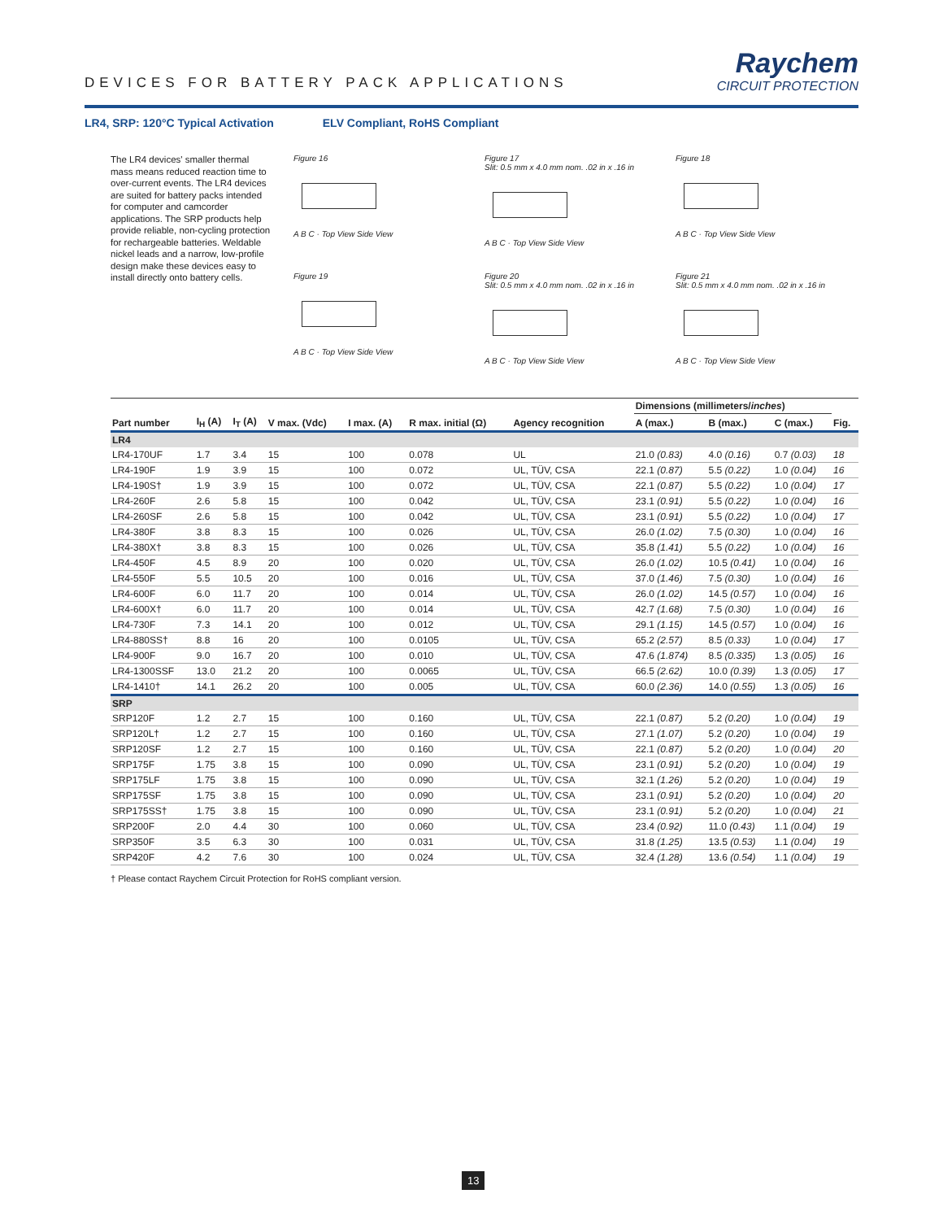DEVICES FOR BATTERY PACK APPLICATIONS
Raychem
CIRCUIT PROTECTION
LR4, SRP: 120°C Typical Activation ELV Compliant, RoHS Compliant
The LR4 devices' smaller thermal mass means reduced reaction time to over-current events. The LR4 devices are suited for battery packs intended for computer and camcorder applications. The SRP products help provide reliable, non-cycling protection for rechargeable batteries. Weldable nickel leads and a narrow, low-profile design make these devices easy to install directly onto battery cells.
Figure 16
A B C · Top View Side View
Figure 17
Slit: 0.5 mm x 4.0 mm nom. .02 in x .16 in
A B C · Top View Side View
Figure 18
A B C · Top View Side View
Figure 19
A B C · Top View Side View
Figure 20
Slit: 0.5 mm x 4.0 mm nom. .02 in x .16 in
A B C · Top View Side View
Figure 21
Slit: 0.5 mm x 4.0 mm nom. .02 in x .16 in
A B C · Top View Side View
| | | | | | | | Dimensions (millimeters/ inches ) | | | |
| --- | --- | --- | --- | --- | --- | --- | --- | --- | --- | --- |
| Part number | I<sub>H</sub> (A) | I<sub>T</sub> (A) | V max. (Vdc) | I max. (A) | R max. initial (Ω) | Agency recognition | A (max.) | B (max.) | C (max.) | Fig. |
| LR4 | | | | | | | | | | |
| LR4-170UF | 1.7 | 3.4 | 15 | 100 | 0.078 | UL | 21.0 (0.83) | 4.0 (0.16) | 0.7 (0.03) | 18 |
| LR4-190F | 1.9 | 3.9 | 15 | 100 | 0.072 | UL, TÜV, CSA | 22.1 (0.87) | 5.5 (0.22) | 1.0 (0.04) | 16 |
| LR4-190S† | 1.9 | 3.9 | 15 | 100 | 0.072 | UL, TÜV, CSA | 22.1 (0.87) | 5.5 (0.22) | 1.0 (0.04) | 17 |
| LR4-260F | 2.6 | 5.8 | 15 | 100 | 0.042 | UL, TÜV, CSA | 23.1 (0.91) | 5.5 (0.22) | 1.0 (0.04) | 16 |
| LR4-260SF | 2.6 | 5.8 | 15 | 100 | 0.042 | UL, TÜV, CSA | 23.1 (0.91) | 5.5 (0.22) | 1.0 (0.04) | 17 |
| LR4-380F | 3.8 | 8.3 | 15 | 100 | 0.026 | UL, TÜV, CSA | 26.0 (1.02) | 7.5 (0.30) | 1.0 (0.04) | 16 |
| LR4-380X† | 3.8 | 8.3 | 15 | 100 | 0.026 | UL, TÜV, CSA | 35.8 (1.41) | 5.5 (0.22) | 1.0 (0.04) | 16 |
| LR4-450F | 4.5 | 8.9 | 20 | 100 | 0.020 | UL, TÜV, CSA | 26.0 (1.02) | 10.5 (0.41) | 1.0 (0.04) | 16 |
| LR4-550F | 5.5 | 10.5 | 20 | 100 | 0.016 | UL, TÜV, CSA | 37.0 (1.46) | 7.5 (0.30) | 1.0 (0.04) | 16 |
| LR4-600F | 6.0 | 11.7 | 20 | 100 | 0.014 | UL, TÜV, CSA | 26.0 (1.02) | 14.5 (0.57) | 1.0 (0.04) | 16 |
| LR4-600X† | 6.0 | 11.7 | 20 | 100 | 0.014 | UL, TÜV, CSA | 42.7 (1.68) | 7.5 (0.30) | 1.0 (0.04) | 16 |
| LR4-730F | 7.3 | 14.1 | 20 | 100 | 0.012 | UL, TÜV, CSA | 29.1 (1.15) | 14.5 (0.57) | 1.0 (0.04) | 16 |
| LR4-880SS† | 8.8 | 16 | 20 | 100 | 0.0105 | UL, TÜV, CSA | 65.2 (2.57) | 8.5 (0.33) | 1.0 (0.04) | 17 |
| LR4-900F | 9.0 | 16.7 | 20 | 100 | 0.010 | UL, TÜV, CSA | 47.6 (1.874) | 8.5 (0.335) | 1.3 (0.05) | 16 |
| LR4-1300SSF | 13.0 | 21.2 | 20 | 100 | 0.0065 | UL, TÜV, CSA | 66.5 (2.62) | 10.0 (0.39) | 1.3 (0.05) | 17 |
| LR4-1410† | 14.1 | 26.2 | 20 | 100 | 0.005 | UL, TÜV, CSA | 60.0 (2.36) | 14.0 (0.55) | 1.3 (0.05) | 16 |
| SRP | | | | | | | | | | |
| SRP120F | 1.2 | 2.7 | 15 | 100 | 0.160 | UL, TÜV, CSA | 22.1 (0.87) | 5.2 (0.20) | 1.0 (0.04) | 19 |
| SRP120L† | 1.2 | 2.7 | 15 | 100 | 0.160 | UL, TÜV, CSA | 27.1 (1.07) | 5.2 (0.20) | 1.0 (0.04) | 19 |
| SRP120SF | 1.2 | 2.7 | 15 | 100 | 0.160 | UL, TÜV, CSA | 22.1 (0.87) | 5.2 (0.20) | 1.0 (0.04) | 20 |
| SRP175F | 1.75 | 3.8 | 15 | 100 | 0.090 | UL, TÜV, CSA | 23.1 (0.91) | 5.2 (0.20) | 1.0 (0.04) | 19 |
| SRP175LF | 1.75 | 3.8 | 15 | 100 | 0.090 | UL, TÜV, CSA | 32.1 (1.26) | 5.2 (0.20) | 1.0 (0.04) | 19 |
| SRP175SF | 1.75 | 3.8 | 15 | 100 | 0.090 | UL, TÜV, CSA | 23.1 (0.91) | 5.2 (0.20) | 1.0 (0.04) | 20 |
| SRP175SS† | 1.75 | 3.8 | 15 | 100 | 0.090 | UL, TÜV, CSA | 23.1 (0.91) | 5.2 (0.20) | 1.0 (0.04) | 21 |
| SRP200F | 2.0 | 4.4 | 30 | 100 | 0.060 | UL, TÜV, CSA | 23.4 (0.92) | 11.0 (0.43) | 1.1 (0.04) | 19 |
| SRP350F | 3.5 | 6.3 | 30 | 100 | 0.031 | UL, TÜV, CSA | 31.8 (1.25) | 13.5 (0.53) | 1.1 (0.04) | 19 |
| SRP420F | 4.2 | 7.6 | 30 | 100 | 0.024 | UL, TÜV, CSA | 32.4 (1.28) | 13.6 (0.54) | 1.1 (0.04) | 19 |
† Please contact Raychem Circuit Protection for RoHS compliant version.
13